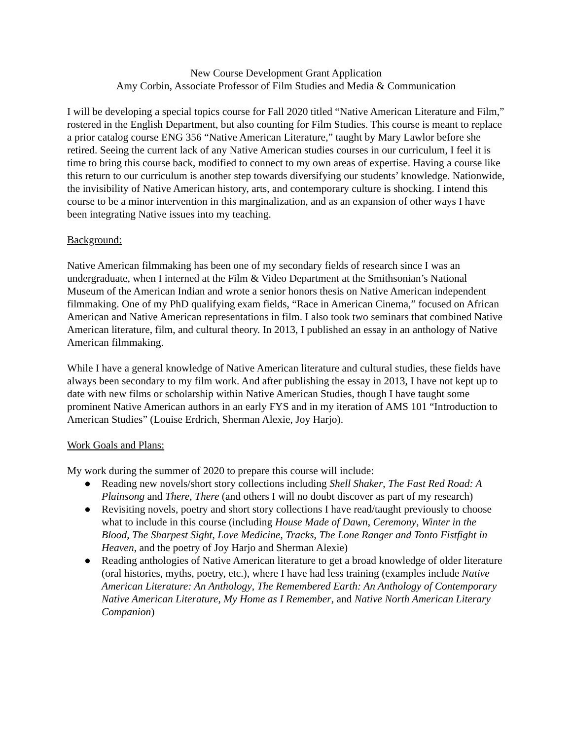New Course Development Grant Application
Amy Corbin, Associate Professor of Film Studies and Media & Communication
I will be developing a special topics course for Fall 2020 titled “Native American Literature and Film,” rostered in the English Department, but also counting for Film Studies. This course is meant to replace a prior catalog course ENG 356 “Native American Literature,” taught by Mary Lawlor before she retired. Seeing the current lack of any Native American studies courses in our curriculum, I feel it is time to bring this course back, modified to connect to my own areas of expertise. Having a course like this return to our curriculum is another step towards diversifying our students’ knowledge. Nationwide, the invisibility of Native American history, arts, and contemporary culture is shocking. I intend this course to be a minor intervention in this marginalization, and as an expansion of other ways I have been integrating Native issues into my teaching.
Background:
Native American filmmaking has been one of my secondary fields of research since I was an undergraduate, when I interned at the Film & Video Department at the Smithsonian’s National Museum of the American Indian and wrote a senior honors thesis on Native American independent filmmaking. One of my PhD qualifying exam fields, “Race in American Cinema,” focused on African American and Native American representations in film. I also took two seminars that combined Native American literature, film, and cultural theory. In 2013, I published an essay in an anthology of Native American filmmaking.
While I have a general knowledge of Native American literature and cultural studies, these fields have always been secondary to my film work. And after publishing the essay in 2013, I have not kept up to date with new films or scholarship within Native American Studies, though I have taught some prominent Native American authors in an early FYS and in my iteration of AMS 101 “Introduction to American Studies” (Louise Erdrich, Sherman Alexie, Joy Harjo).
Work Goals and Plans:
My work during the summer of 2020 to prepare this course will include:
● Reading new novels/short story collections including Shell Shaker, The Fast Red Road: A Plainsong and There, There (and others I will no doubt discover as part of my research)
● Revisiting novels, poetry and short story collections I have read/taught previously to choose what to include in this course (including House Made of Dawn, Ceremony, Winter in the Blood, The Sharpest Sight, Love Medicine, Tracks, The Lone Ranger and Tonto Fistfight in Heaven, and the poetry of Joy Harjo and Sherman Alexie)
● Reading anthologies of Native American literature to get a broad knowledge of older literature (oral histories, myths, poetry, etc.), where I have had less training (examples include Native American Literature: An Anthology, The Remembered Earth: An Anthology of Contemporary Native American Literature, My Home as I Remember, and Native North American Literary Companion)